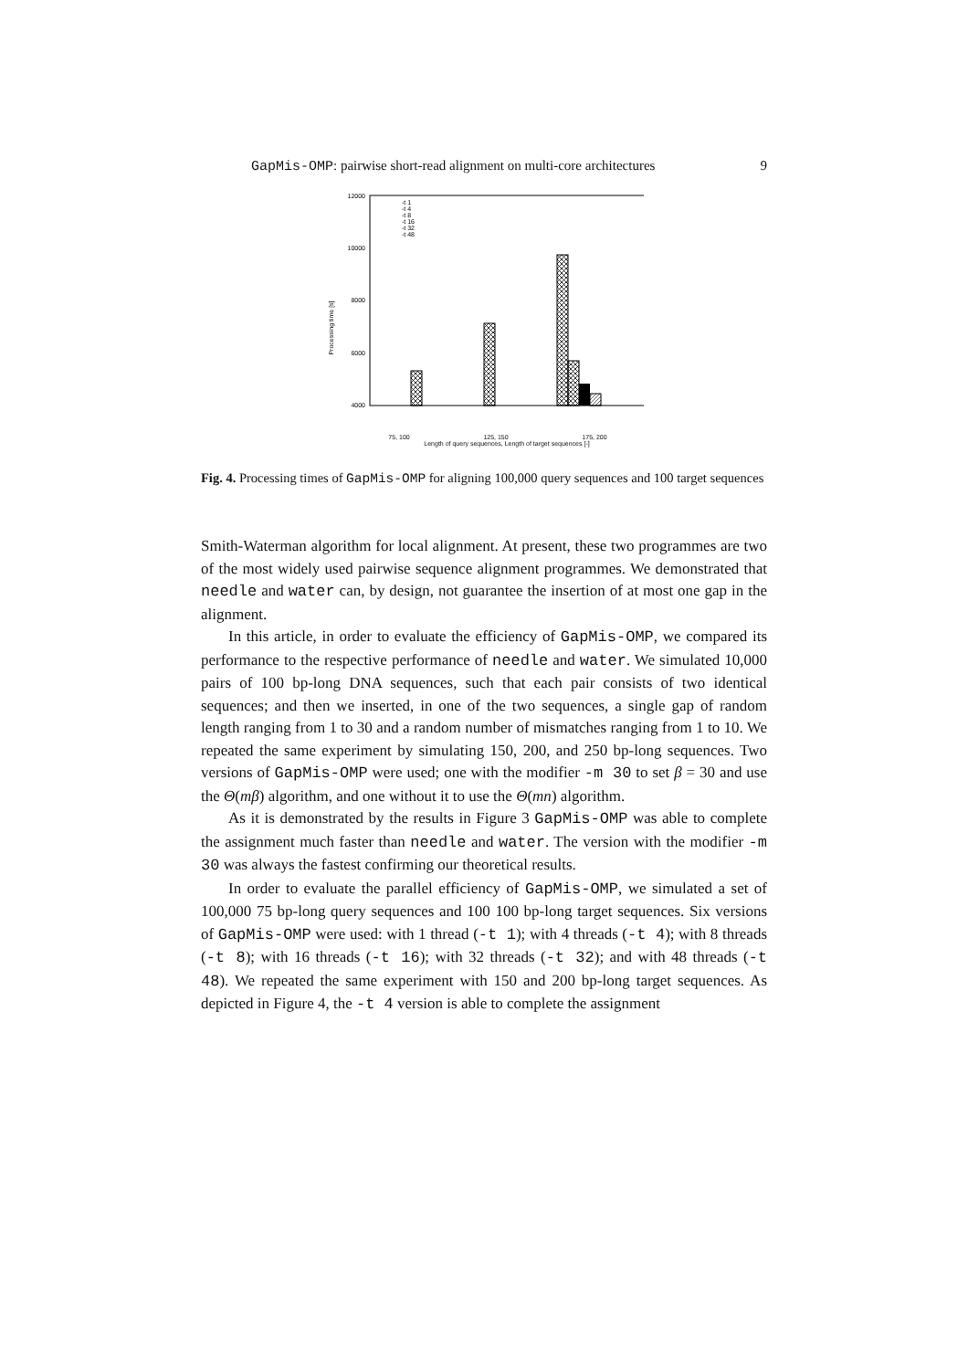GapMis-OMP: pairwise short-read alignment on multi-core architectures 9
12000
10000
8000
6000
4000
Processing time [s]
-t 1
-t 4
-t 8
-t 16
-t 32
-t 48
75, 100 125, 150 175, 200
Length of query sequences, Length of target sequences [-]
Fig. 4. Processing times of GapMis-OMP for aligning 100,000 query sequences and 100 target sequences
Smith-Waterman algorithm for local alignment. At present, these two programmes are two of the most widely used pairwise sequence alignment programmes. We demonstrated that needle and water can, by design, not guarantee the insertion of at most one gap in the alignment.
In this article, in order to evaluate the efficiency of GapMis-OMP, we compared its performance to the respective performance of needle and water. We simulated 10,000 pairs of 100 bp-long DNA sequences, such that each pair consists of two identical sequences; and then we inserted, in one of the two sequences, a single gap of random length ranging from 1 to 30 and a random number of mismatches ranging from 1 to 10. We repeated the same experiment by simulating 150, 200, and 250 bp-long sequences. Two versions of GapMis-OMP were used; one with the modifier -m 30 to set β = 30 and use the Θ(mβ) algorithm, and one without it to use the Θ(mn) algorithm.
As it is demonstrated by the results in Figure 3 GapMis-OMP was able to complete the assignment much faster than needle and water. The version with the modifier -m 30 was always the fastest confirming our theoretical results.
In order to evaluate the parallel efficiency of GapMis-OMP, we simulated a set of 100,000 75 bp-long query sequences and 100 100 bp-long target sequences. Six versions of GapMis-OMP were used: with 1 thread (-t 1); with 4 threads (-t 4); with 8 threads (-t 8); with 16 threads (-t 16); with 32 threads (-t 32); and with 48 threads (-t 48). We repeated the same experiment with 150 and 200 bp-long target sequences. As depicted in Figure 4, the -t 4 version is able to complete the assignment